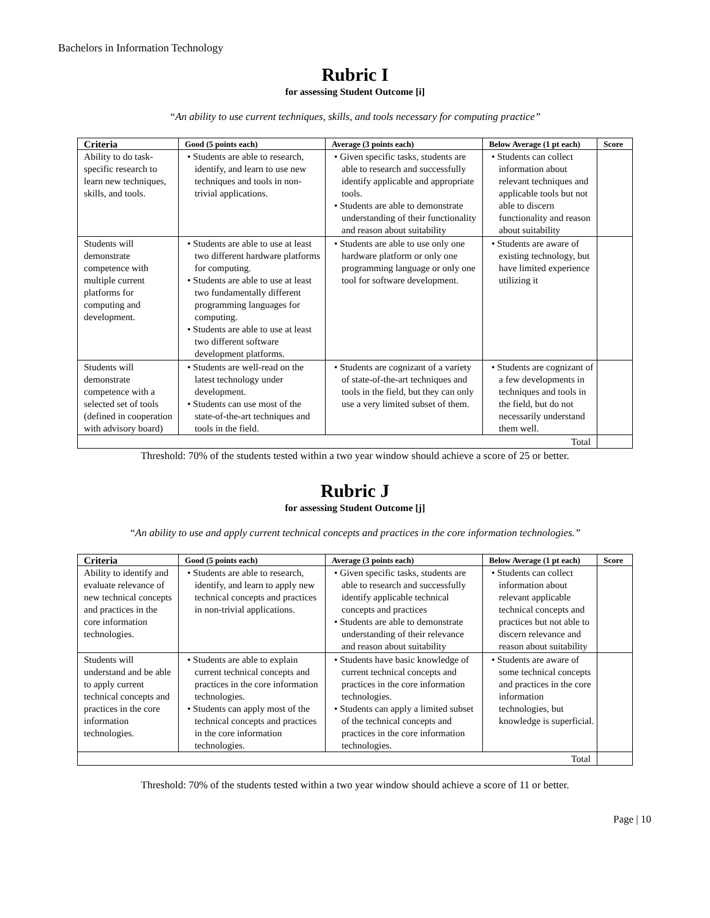Bachelors in Information Technology
Rubric I
for assessing Student Outcome [i]
“An ability to use current techniques, skills, and tools necessary for computing practice”
| Criteria | Good (5 points each) | Average (3 points each) | Below Average (1 pt each) | Score |
| --- | --- | --- | --- | --- |
| Ability to do task-specific research to learn new techniques, skills, and tools. | • Students are able to research, identify, and learn to use new techniques and tools in non-trivial applications. | • Given specific tasks, students are able to research and successfully identify applicable and appropriate tools. • Students are able to demonstrate understanding of their functionality and reason about suitability | • Students can collect information about relevant techniques and applicable tools but not able to discern functionality and reason about suitability | |
| Students will demonstrate competence with multiple current platforms for computing and development. | • Students are able to use at least two different hardware platforms for computing. • Students are able to use at least two fundamentally different programming languages for computing. • Students are able to use at least two different software development platforms. | • Students are able to use only one hardware platform or only one programming language or only one tool for software development. | • Students are aware of existing technology, but have limited experience utilizing it | |
| Students will demonstrate competence with a selected set of tools (defined in cooperation with advisory board) | • Students are well-read on the latest technology under development. • Students can use most of the state-of-the-art techniques and tools in the field. | • Students are cognizant of a variety of state-of-the-art techniques and tools in the field, but they can only use a very limited subset of them. | • Students are cognizant of a few developments in techniques and tools in the field, but do not necessarily understand them well. | |
| Total | | | | |
Threshold: 70% of the students tested within a two year window should achieve a score of 25 or better.
Rubric J
for assessing Student Outcome [j]
“An ability to use and apply current technical concepts and practices in the core information technologies.”
| Criteria | Good (5 points each) | Average (3 points each) | Below Average (1 pt each) | Score |
| --- | --- | --- | --- | --- |
| Ability to identify and evaluate relevance of new technical concepts and practices in the core information technologies. | • Students are able to research, identify, and learn to apply new technical concepts and practices in non-trivial applications. | • Given specific tasks, students are able to research and successfully identify applicable technical concepts and practices • Students are able to demonstrate understanding of their relevance and reason about suitability | • Students can collect information about relevant applicable technical concepts and practices but not able to discern relevance and reason about suitability | |
| Students will understand and be able to apply current technical concepts and practices in the core information technologies. | • Students are able to explain current technical concepts and practices in the core information technologies. • Students can apply most of the technical concepts and practices in the core information technologies. | • Students have basic knowledge of current technical concepts and practices in the core information technologies. • Students can apply a limited subset of the technical concepts and practices in the core information technologies. | • Students are aware of some technical concepts and practices in the core information technologies, but knowledge is superficial. | |
| Total | | | | |
Threshold: 70% of the students tested within a two year window should achieve a score of 11 or better.
Page | 10